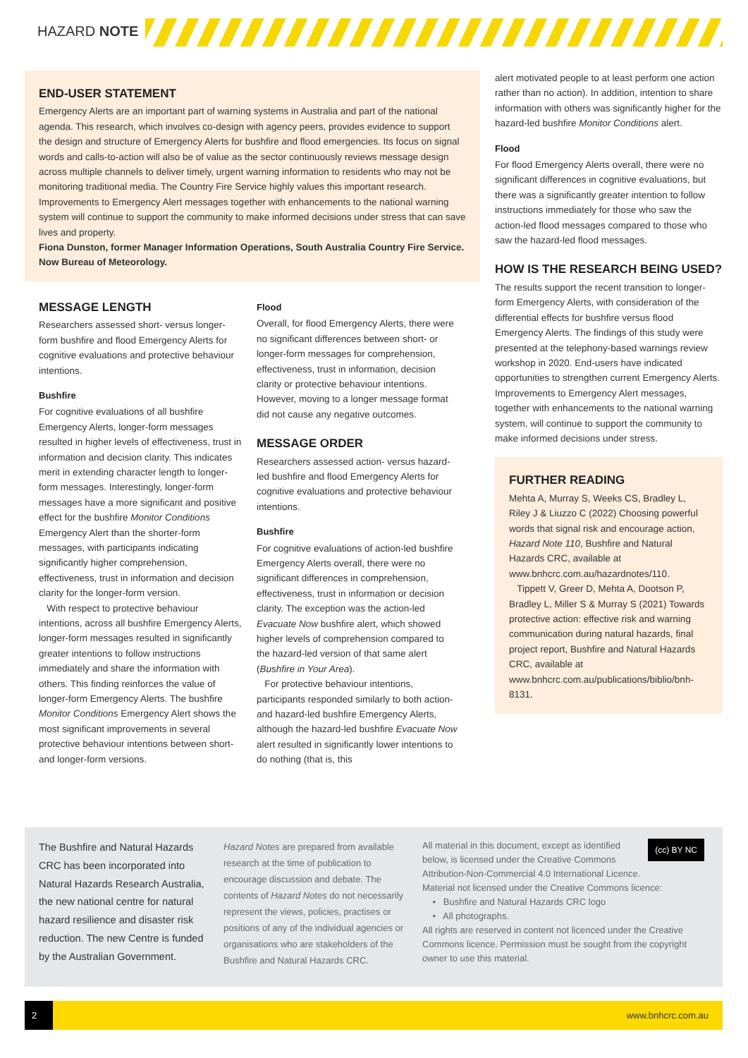HAZARD NOTE
END-USER STATEMENT
Emergency Alerts are an important part of warning systems in Australia and part of the national agenda. This research, which involves co-design with agency peers, provides evidence to support the design and structure of Emergency Alerts for bushfire and flood emergencies. Its focus on signal words and calls-to-action will also be of value as the sector continuously reviews message design across multiple channels to deliver timely, urgent warning information to residents who may not be monitoring traditional media. The Country Fire Service highly values this important research. Improvements to Emergency Alert messages together with enhancements to the national warning system will continue to support the community to make informed decisions under stress that can save lives and property.
Fiona Dunston, former Manager Information Operations, South Australia Country Fire Service. Now Bureau of Meteorology.
MESSAGE LENGTH
Researchers assessed short- versus longer-form bushfire and flood Emergency Alerts for cognitive evaluations and protective behaviour intentions.
Bushfire
For cognitive evaluations of all bushfire Emergency Alerts, longer-form messages resulted in higher levels of effectiveness, trust in information and decision clarity. This indicates merit in extending character length to longer-form messages. Interestingly, longer-form messages have a more significant and positive effect for the bushfire Monitor Conditions Emergency Alert than the shorter-form messages, with participants indicating significantly higher comprehension, effectiveness, trust in information and decision clarity for the longer-form version.
With respect to protective behaviour intentions, across all bushfire Emergency Alerts, longer-form messages resulted in significantly greater intentions to follow instructions immediately and share the information with others. This finding reinforces the value of longer-form Emergency Alerts. The bushfire Monitor Conditions Emergency Alert shows the most significant improvements in several protective behaviour intentions between short- and longer-form versions.
Flood
Overall, for flood Emergency Alerts, there were no significant differences between short- or longer-form messages for comprehension, effectiveness, trust in information, decision clarity or protective behaviour intentions. However, moving to a longer message format did not cause any negative outcomes.
MESSAGE ORDER
Researchers assessed action- versus hazard-led bushfire and flood Emergency Alerts for cognitive evaluations and protective behaviour intentions.
Bushfire
For cognitive evaluations of action-led bushfire Emergency Alerts overall, there were no significant differences in comprehension, effectiveness, trust in information or decision clarity. The exception was the action-led Evacuate Now bushfire alert, which showed higher levels of comprehension compared to the hazard-led version of that same alert (Bushfire in Your Area).
For protective behaviour intentions, participants responded similarly to both action- and hazard-led bushfire Emergency Alerts, although the hazard-led bushfire Evacuate Now alert resulted in significantly lower intentions to do nothing (that is, this
alert motivated people to at least perform one action rather than no action). In addition, intention to share information with others was significantly higher for the hazard-led bushfire Monitor Conditions alert.
Flood
For flood Emergency Alerts overall, there were no significant differences in cognitive evaluations, but there was a significantly greater intention to follow instructions immediately for those who saw the action-led flood messages compared to those who saw the hazard-led flood messages.
HOW IS THE RESEARCH BEING USED?
The results support the recent transition to longer-form Emergency Alerts, with consideration of the differential effects for bushfire versus flood Emergency Alerts. The findings of this study were presented at the telephony-based warnings review workshop in 2020. End-users have indicated opportunities to strengthen current Emergency Alerts. Improvements to Emergency Alert messages, together with enhancements to the national warning system, will continue to support the community to make informed decisions under stress.
FURTHER READING
Mehta A, Murray S, Weeks CS, Bradley L, Riley J & Liuzzo C (2022) Choosing powerful words that signal risk and encourage action, Hazard Note 110, Bushfire and Natural Hazards CRC, available at www.bnhcrc.com.au/hazardnotes/110.
Tippett V, Greer D, Mehta A, Dootson P, Bradley L, Miller S & Murray S (2021) Towards protective action: effective risk and warning communication during natural hazards, final project report, Bushfire and Natural Hazards CRC, available at www.bnhcrc.com.au/publications/biblio/bnh-8131.
The Bushfire and Natural Hazards CRC has been incorporated into Natural Hazards Research Australia, the new national centre for natural hazard resilience and disaster risk reduction. The new Centre is funded by the Australian Government.
Hazard Notes are prepared from available research at the time of publication to encourage discussion and debate. The contents of Hazard Notes do not necessarily represent the views, policies, practises or positions of any of the individual agencies or organisations who are stakeholders of the Bushfire and Natural Hazards CRC.
(cc) BY NC
All material in this document, except as identified below, is licensed under the Creative Commons Attribution-Non-Commercial 4.0 International Licence.
Material not licensed under the Creative Commons licence:
• Bushfire and Natural Hazards CRC logo
• All photographs.
All rights are reserved in content not licenced under the Creative Commons licence. Permission must be sought from the copyright owner to use this material.
2 www.bnhcrc.com.au